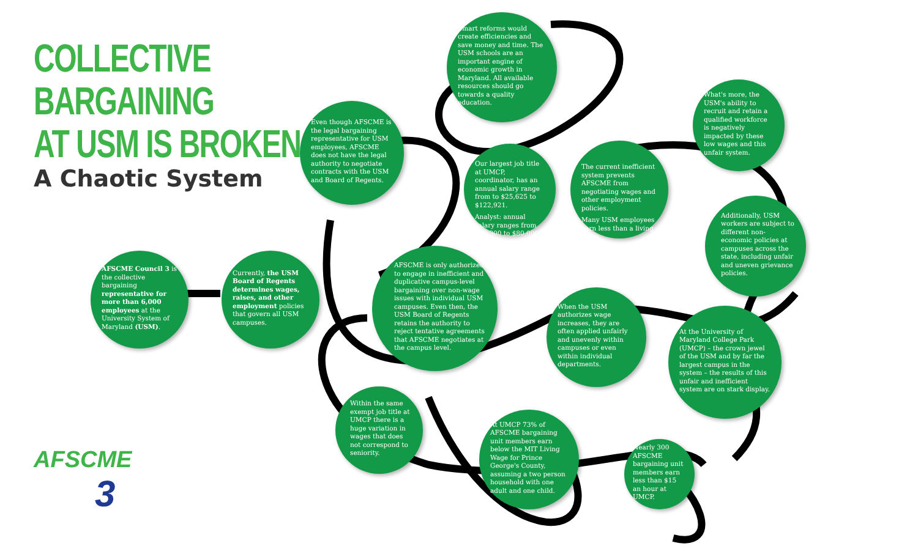COLLECTIVE BARGAINING
AT USM IS BROKEN
A Chaotic System
AFSCME Council 3 is the collective bargaining representative for more than 6,000 employees at the University System of Maryland (USM).
Currently, the USM Board of Regents determines wages, raises, and other employment policies that govern all USM campuses.
Even though AFSCME is the legal bargaining representative for USM employees, AFSCME does not have the legal authority to negotiate contracts with the USM and Board of Regents.
Smart reforms would create efficiencies and save money and time. The USM schools are an important engine of economic growth in Maryland. All available resources should go towards a quality education.
Our largest job title at UMCP, coordinator, has an annual salary range from to $25,625 to $122,921.
Analyst: annual salary ranges from $40,300 to $80,000
The current inefficient system prevents AFSCME from negotiating wages and other employment policies.
Many USM employees earn less than a living wage.
What's more, the USM's ability to recruit and retain a qualified workforce is negatively impacted by these low wages and this unfair system.
Additionally, USM workers are subject to different non-economic policies at campuses across the state, including unfair and uneven grievance policies.
AFSCME is only authorized to engage in inefficient and duplicative campus-level bargaining over non-wage issues with individual USM campuses. Even then, the USM Board of Regents retains the authority to reject tentative agreements that AFSCME negotiates at the campus level.
When the USM authorizes wage increases, they are often applied unfairly and unevenly within campuses or even within individual departments.
At the University of Maryland College Park (UMCP) – the crown jewel of the USM and by far the largest campus in the system – the results of this unfair and inefficient system are on stark display.
Within the same exempt job title at UMCP there is a huge variation in wages that does not correspond to seniority.
At UMCP 73% of AFSCME bargaining unit members earn below the MIT Living Wage for Prince George's County, assuming a two person household with one adult and one child.
Nearly 300 AFSCME bargaining unit members earn less than $15 an hour at UMCP.
AFSCME
3